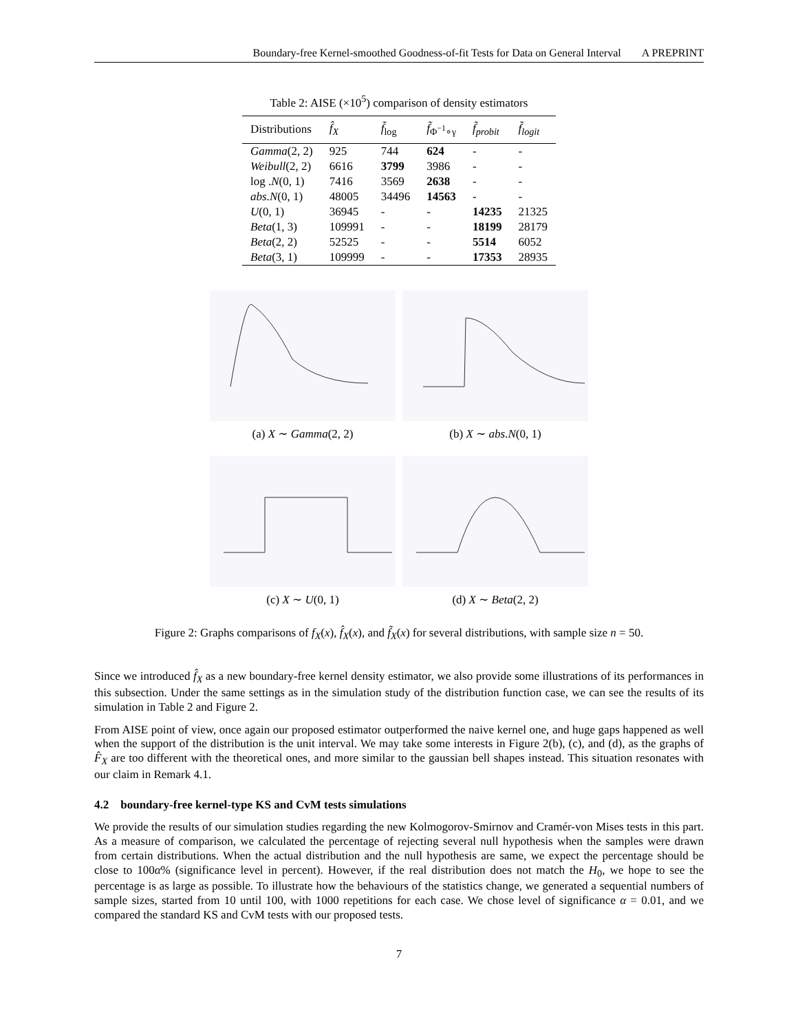Boundary-free Kernel-smoothed Goodness-of-fit Tests for Data on General Interval A PREPRINT
Table 2: AISE (×10<sup>5</sup>) comparison of density estimators
| Distributions | f̂<sub>X</sub> | f̃<sub>log</sub> | f̃<sub>Φ<sup>−1</sup>∘γ</sub> | f̃<sub>probit</sub> | f̃<sub>logit</sub> |
| --- | --- | --- | --- | --- | --- |
| Gamma (2, 2) | 925 | 744 | 624 | - | - |
| Weibull (2, 2) | 6616 | 3799 | 3986 | - | - |
| log . N (0, 1) | 7416 | 3569 | 2638 | - | - |
| abs.N (0, 1) | 48005 | 34496 | 14563 | - | - |
| U (0, 1) | 36945 | - | - | 14235 | 21325 |
| Beta (1, 3) | 109991 | - | - | 18199 | 28179 |
| Beta (2, 2) | 52525 | - | - | 5514 | 6052 |
| Beta (3, 1) | 109999 | - | - | 17353 | 28935 |
(a) X ∼ Gamma(2, 2)
(b) X ∼ abs.N(0, 1)
(c) X ∼ U(0, 1)
(d) X ∼ Beta(2, 2)
Figure 2: Graphs comparisons of f<sub>X</sub>(x), f̂<sub>X</sub>(x), and f̃<sub>X</sub>(x) for several distributions, with sample size n = 50.
Since we introduced f̂<sub>X</sub> as a new boundary-free kernel density estimator, we also provide some illustrations of its performances in this subsection. Under the same settings as in the simulation study of the distribution function case, we can see the results of its simulation in Table 2 and Figure 2.
From AISE point of view, once again our proposed estimator outperformed the naive kernel one, and huge gaps happened as well when the support of the distribution is the unit interval. We may take some interests in Figure 2(b), (c), and (d), as the graphs of F̂<sub>X</sub> are too different with the theoretical ones, and more similar to the gaussian bell shapes instead. This situation resonates with our claim in Remark 4.1.
4.2 boundary-free kernel-type KS and CvM tests simulations
We provide the results of our simulation studies regarding the new Kolmogorov-Smirnov and Cramér-von Mises tests in this part. As a measure of comparison, we calculated the percentage of rejecting several null hypothesis when the samples were drawn from certain distributions. When the actual distribution and the null hypothesis are same, we expect the percentage should be close to 100α% (significance level in percent). However, if the real distribution does not match the H<sub>0</sub>, we hope to see the percentage is as large as possible. To illustrate how the behaviours of the statistics change, we generated a sequential numbers of sample sizes, started from 10 until 100, with 1000 repetitions for each case. We chose level of significance α = 0.01, and we compared the standard KS and CvM tests with our proposed tests.
7